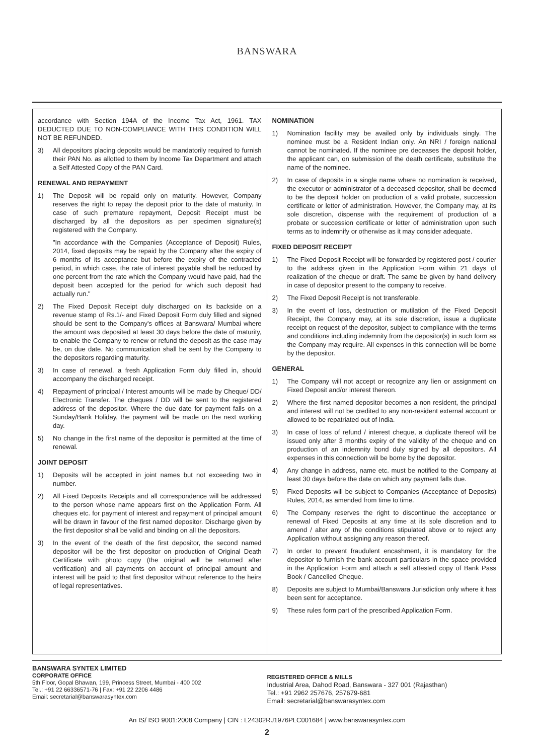BANSWARA
accordance with Section 194A of the Income Tax Act, 1961. TAX DEDUCTED DUE TO NON-COMPLIANCE WITH THIS CONDITION WILL NOT BE REFUNDED.
3) All depositors placing deposits would be mandatorily required to furnish their PAN No. as allotted to them by Income Tax Department and attach a Self Attested Copy of the PAN Card.
RENEWAL AND REPAYMENT
1) The Deposit will be repaid only on maturity. However, Company reserves the right to repay the deposit prior to the date of maturity. In case of such premature repayment, Deposit Receipt must be discharged by all the depositors as per specimen signature(s) registered with the Company.
"In accordance with the Companies (Acceptance of Deposit) Rules, 2014, fixed deposits may be repaid by the Company after the expiry of 6 months of its acceptance but before the expiry of the contracted period, in which case, the rate of interest payable shall be reduced by one percent from the rate which the Company would have paid, had the deposit been accepted for the period for which such deposit had actually run."
2) The Fixed Deposit Receipt duly discharged on its backside on a revenue stamp of Rs.1/- and Fixed Deposit Form duly filled and signed should be sent to the Company's offices at Banswara/ Mumbai where the amount was deposited at least 30 days before the date of maturity, to enable the Company to renew or refund the deposit as the case may be, on due date. No communication shall be sent by the Company to the depositors regarding maturity.
3) In case of renewal, a fresh Application Form duly filled in, should accompany the discharged receipt.
4) Repayment of principal / Interest amounts will be made by Cheque/ DD/ Electronic Transfer. The cheques / DD will be sent to the registered address of the depositor. Where the due date for payment falls on a Sunday/Bank Holiday, the payment will be made on the next working day.
5) No change in the first name of the depositor is permitted at the time of renewal.
JOINT DEPOSIT
1) Deposits will be accepted in joint names but not exceeding two in number.
2) All Fixed Deposits Receipts and all correspondence will be addressed to the person whose name appears first on the Application Form. All cheques etc. for payment of interest and repayment of principal amount will be drawn in favour of the first named depositor. Discharge given by the first depositor shall be valid and binding on all the depositors.
3) In the event of the death of the first depositor, the second named depositor will be the first depositor on production of Original Death Certificate with photo copy (the original will be returned after verification) and all payments on account of principal amount and interest will be paid to that first depositor without reference to the heirs of legal representatives.
NOMINATION
1) Nomination facility may be availed only by individuals singly. The nominee must be a Resident Indian only. An NRI / foreign national cannot be nominated. If the nominee pre deceases the deposit holder, the applicant can, on submission of the death certificate, substitute the name of the nominee.
2) In case of deposits in a single name where no nomination is received, the executor or administrator of a deceased depositor, shall be deemed to be the deposit holder on production of a valid probate, succession certificate or letter of administration. However, the Company may, at its sole discretion, dispense with the requirement of production of a probate or succession certificate or letter of administration upon such terms as to indemnify or otherwise as it may consider adequate.
FIXED DEPOSIT RECEIPT
1) The Fixed Deposit Receipt will be forwarded by registered post / courier to the address given in the Application Form within 21 days of realization of the cheque or draft. The same be given by hand delivery in case of depositor present to the company to receive.
2) The Fixed Deposit Receipt is not transferable.
3) In the event of loss, destruction or mutilation of the Fixed Deposit Receipt, the Company may, at its sole discretion, issue a duplicate receipt on request of the depositor, subject to compliance with the terms and conditions including indemnity from the depositor(s) in such form as the Company may require. All expenses in this connection will be borne by the depositor.
GENERAL
1) The Company will not accept or recognize any lien or assignment on Fixed Deposit and/or interest thereon.
2) Where the first named depositor becomes a non resident, the principal and interest will not be credited to any non-resident external account or allowed to be repatriated out of India.
3) In case of loss of refund / interest cheque, a duplicate thereof will be issued only after 3 months expiry of the validity of the cheque and on production of an indemnity bond duly signed by all depositors. All expenses in this connection will be borne by the depositor.
4) Any change in address, name etc. must be notified to the Company at least 30 days before the date on which any payment falls due.
5) Fixed Deposits will be subject to Companies (Acceptance of Deposits) Rules, 2014, as amended from time to time.
6) The Company reserves the right to discontinue the acceptance or renewal of Fixed Deposits at any time at its sole discretion and to amend / alter any of the conditions stipulated above or to reject any Application without assigning any reason thereof.
7) In order to prevent fraudulent encashment, it is mandatory for the depositor to furnish the bank account particulars in the space provided in the Application Form and attach a self attested copy of Bank Pass Book / Cancelled Cheque.
8) Deposits are subject to Mumbai/Banswara Jurisdiction only where it has been sent for acceptance.
9) These rules form part of the prescribed Application Form.
BANSWARA SYNTEX LIMITED
CORPORATE OFFICE
5th Floor, Gopal Bhawan, 199, Princess Street, Mumbai - 400 002
Tel.: +91 22 66336571-76 | Fax: +91 22 2206 4486
Email: secretarial@banswarasyntex.com
REGISTERED OFFICE & MILLS
Industrial Area, Dahod Road, Banswara - 327 001 (Rajasthan)
Tel.: +91 2962 257676, 257679-681
Email: secretarial@banswarasyntex.com
An IS/ ISO 9001:2008 Company | CIN : L24302RJ1976PLC001684 | www.banswarasyntex.com
2